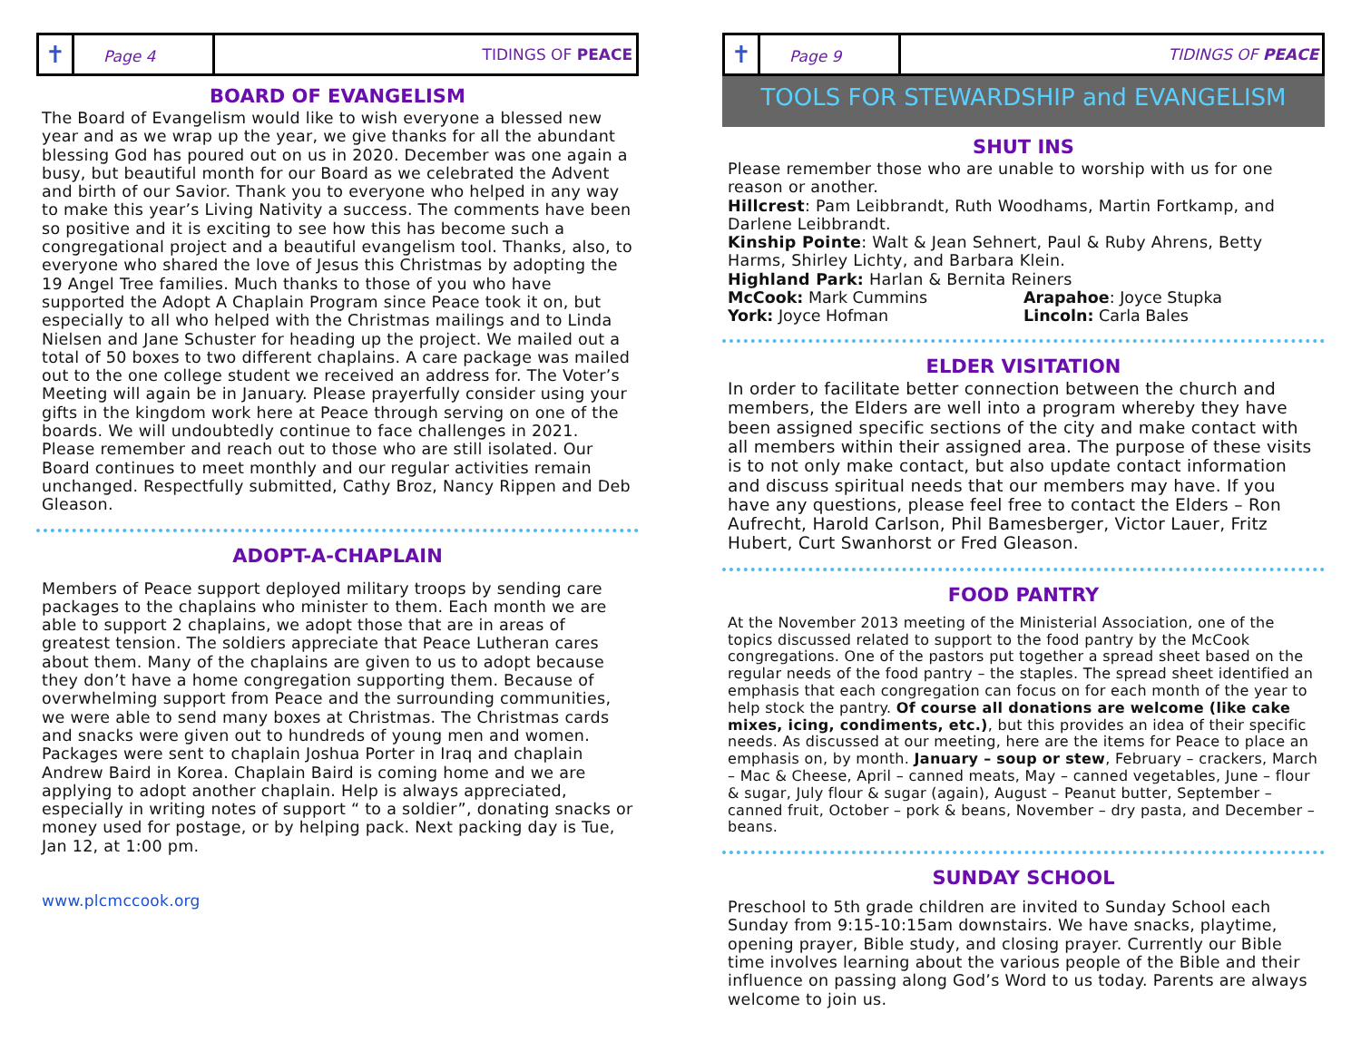✝
Page 4
TIDINGS OF PEACE
BOARD OF EVANGELISM
The Board of Evangelism would like to wish everyone a blessed new year and as we wrap up the year, we give thanks for all the abundant blessing God has poured out on us in 2020. December was one again a busy, but beautiful month for our Board as we celebrated the Advent and birth of our Savior. Thank you to everyone who helped in any way to make this year’s Living Nativity a success. The comments have been so positive and it is exciting to see how this has become such a congregational project and a beautiful evangelism tool. Thanks, also, to everyone who shared the love of Jesus this Christmas by adopting the 19 Angel Tree families. Much thanks to those of you who have supported the Adopt A Chaplain Program since Peace took it on, but especially to all who helped with the Christmas mailings and to Linda Nielsen and Jane Schuster for heading up the project. We mailed out a total of 50 boxes to two different chaplains. A care package was mailed out to the one college student we received an address for. The Voter’s Meeting will again be in January. Please prayerfully consider using your gifts in the kingdom work here at Peace through serving on one of the boards. We will undoubtedly continue to face challenges in 2021. Please remember and reach out to those who are still isolated. Our Board continues to meet monthly and our regular activities remain unchanged. Respectfully submitted, Cathy Broz, Nancy Rippen and Deb Gleason.
ADOPT-A-CHAPLAIN
Members of Peace support deployed military troops by sending care packages to the chaplains who minister to them. Each month we are able to support 2 chaplains, we adopt those that are in areas of greatest tension. The soldiers appreciate that Peace Lutheran cares about them. Many of the chaplains are given to us to adopt because they don’t have a home congregation supporting them. Because of overwhelming support from Peace and the surrounding communities, we were able to send many boxes at Christmas. The Christmas cards and snacks were given out to hundreds of young men and women. Packages were sent to chaplain Joshua Porter in Iraq and chaplain Andrew Baird in Korea. Chaplain Baird is coming home and we are applying to adopt another chaplain. Help is always appreciated, especially in writing notes of support “ to a soldier”, donating snacks or money used for postage, or by helping pack. Next packing day is Tue, Jan 12, at 1:00 pm.
www.plcmccook.org
✝
Page 9
TIDINGS OF PEACE
TOOLS FOR STEWARDSHIP and EVANGELISM
SHUT INS
Please remember those who are unable to worship with us for one reason or another.
Hillcrest: Pam Leibbrandt, Ruth Woodhams, Martin Fortkamp, and Darlene Leibbrandt.
Kinship Pointe: Walt & Jean Sehnert, Paul & Ruby Ahrens, Betty Harms, Shirley Lichty, and Barbara Klein.
Highland Park: Harlan & Bernita Reiners
McCook: Mark Cummins
York: Joyce Hofman
Arapahoe: Joyce Stupka
Lincoln: Carla Bales
ELDER VISITATION
In order to facilitate better connection between the church and members, the Elders are well into a program whereby they have been assigned specific sections of the city and make contact with all members within their assigned area. The purpose of these visits is to not only make contact, but also update contact information and discuss spiritual needs that our members may have. If you have any questions, please feel free to contact the Elders – Ron Aufrecht, Harold Carlson, Phil Bamesberger, Victor Lauer, Fritz Hubert, Curt Swanhorst or Fred Gleason.
FOOD PANTRY
At the November 2013 meeting of the Ministerial Association, one of the topics discussed related to support to the food pantry by the McCook congregations. One of the pastors put together a spread sheet based on the regular needs of the food pantry – the staples. The spread sheet identified an emphasis that each congregation can focus on for each month of the year to help stock the pantry. Of course all donations are welcome (like cake mixes, icing, condiments, etc.), but this provides an idea of their specific needs. As discussed at our meeting, here are the items for Peace to place an emphasis on, by month. January – soup or stew, February – crackers, March – Mac & Cheese, April – canned meats, May – canned vegetables, June – flour & sugar, July flour & sugar (again), August – Peanut butter, September – canned fruit, October – pork & beans, November – dry pasta, and December – beans.
SUNDAY SCHOOL
Preschool to 5th grade children are invited to Sunday School each Sunday from 9:15-10:15am downstairs. We have snacks, playtime, opening prayer, Bible study, and closing prayer. Currently our Bible time involves learning about the various people of the Bible and their influence on passing along God’s Word to us today. Parents are always welcome to join us.